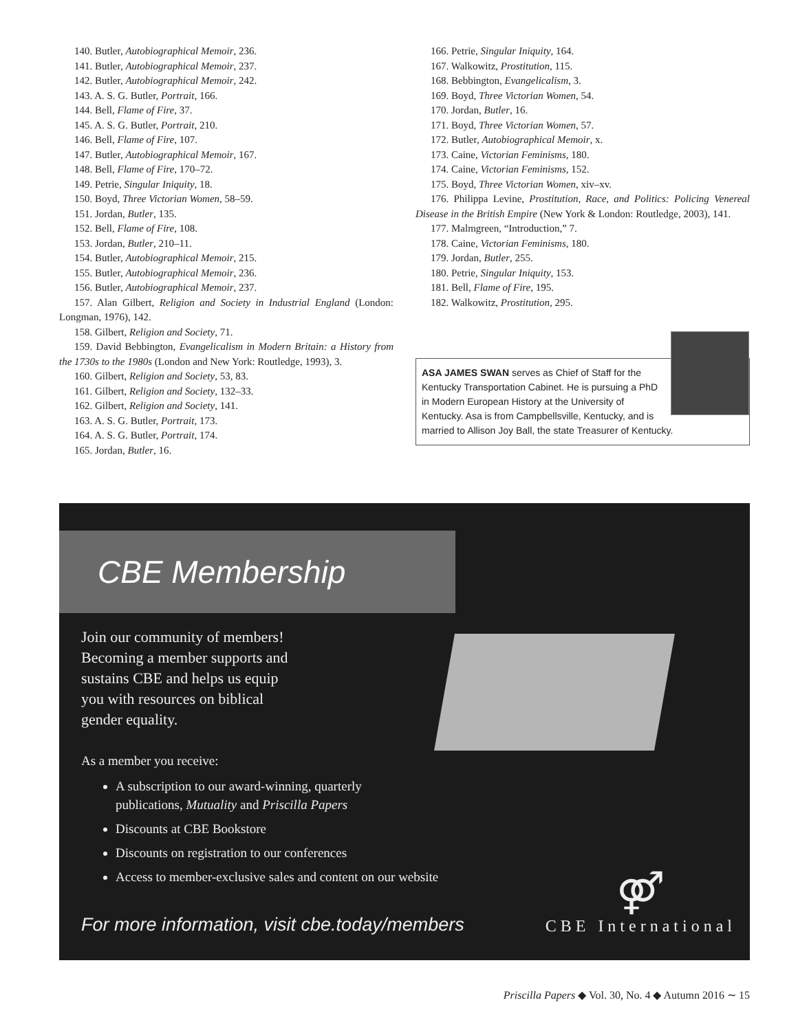140. Butler, Autobiographical Memoir, 236.
141. Butler, Autobiographical Memoir, 237.
142. Butler, Autobiographical Memoir, 242.
143. A. S. G. Butler, Portrait, 166.
144. Bell, Flame of Fire, 37.
145. A. S. G. Butler, Portrait, 210.
146. Bell, Flame of Fire, 107.
147. Butler, Autobiographical Memoir, 167.
148. Bell, Flame of Fire, 170–72.
149. Petrie, Singular Iniquity, 18.
150. Boyd, Three Victorian Women, 58–59.
151. Jordan, Butler, 135.
152. Bell, Flame of Fire, 108.
153. Jordan, Butler, 210–11.
154. Butler, Autobiographical Memoir, 215.
155. Butler, Autobiographical Memoir, 236.
156. Butler, Autobiographical Memoir, 237.
157. Alan Gilbert, Religion and Society in Industrial England (London: Longman, 1976), 142.
158. Gilbert, Religion and Society, 71.
159. David Bebbington, Evangelicalism in Modern Britain: a History from the 1730s to the 1980s (London and New York: Routledge, 1993), 3.
160. Gilbert, Religion and Society, 53, 83.
161. Gilbert, Religion and Society, 132–33.
162. Gilbert, Religion and Society, 141.
163. A. S. G. Butler, Portrait, 173.
164. A. S. G. Butler, Portrait, 174.
165. Jordan, Butler, 16.
166. Petrie, Singular Iniquity, 164.
167. Walkowitz, Prostitution, 115.
168. Bebbington, Evangelicalism, 3.
169. Boyd, Three Victorian Women, 54.
170. Jordan, Butler, 16.
171. Boyd, Three Victorian Women, 57.
172. Butler, Autobiographical Memoir, x.
173. Caine, Victorian Feminisms, 180.
174. Caine, Victorian Feminisms, 152.
175. Boyd, Three Victorian Women, xiv–xv.
176. Philippa Levine, Prostitution, Race, and Politics: Policing Venereal Disease in the British Empire (New York & London: Routledge, 2003), 141.
177. Malmgreen, “Introduction,” 7.
178. Caine, Victorian Feminisms, 180.
179. Jordan, Butler, 255.
180. Petrie, Singular Iniquity, 153.
181. Bell, Flame of Fire, 195.
182. Walkowitz, Prostitution, 295.
ASA JAMES SWAN serves as Chief of Staff for the Kentucky Transportation Cabinet. He is pursuing a PhD in Modern European History at the University of Kentucky. Asa is from Campbellsville, Kentucky, and is married to Allison Joy Ball, the state Treasurer of Kentucky.
CBE Membership
Join our community of members!
Becoming a member supports and
sustains CBE and helps us equip
you with resources on biblical
gender equality.
As a member you receive:
A subscription to our award-winning, quarterly
publications, Mutuality and Priscilla Papers
Discounts at CBE Bookstore
Discounts on registration to our conferences
Access to member-exclusive sales and content on our website
For more information, visit cbe.today/members
⚤
CBE International
Priscilla Papers ◆ Vol. 30, No. 4 ◆ Autumn 2016 ∼ 15